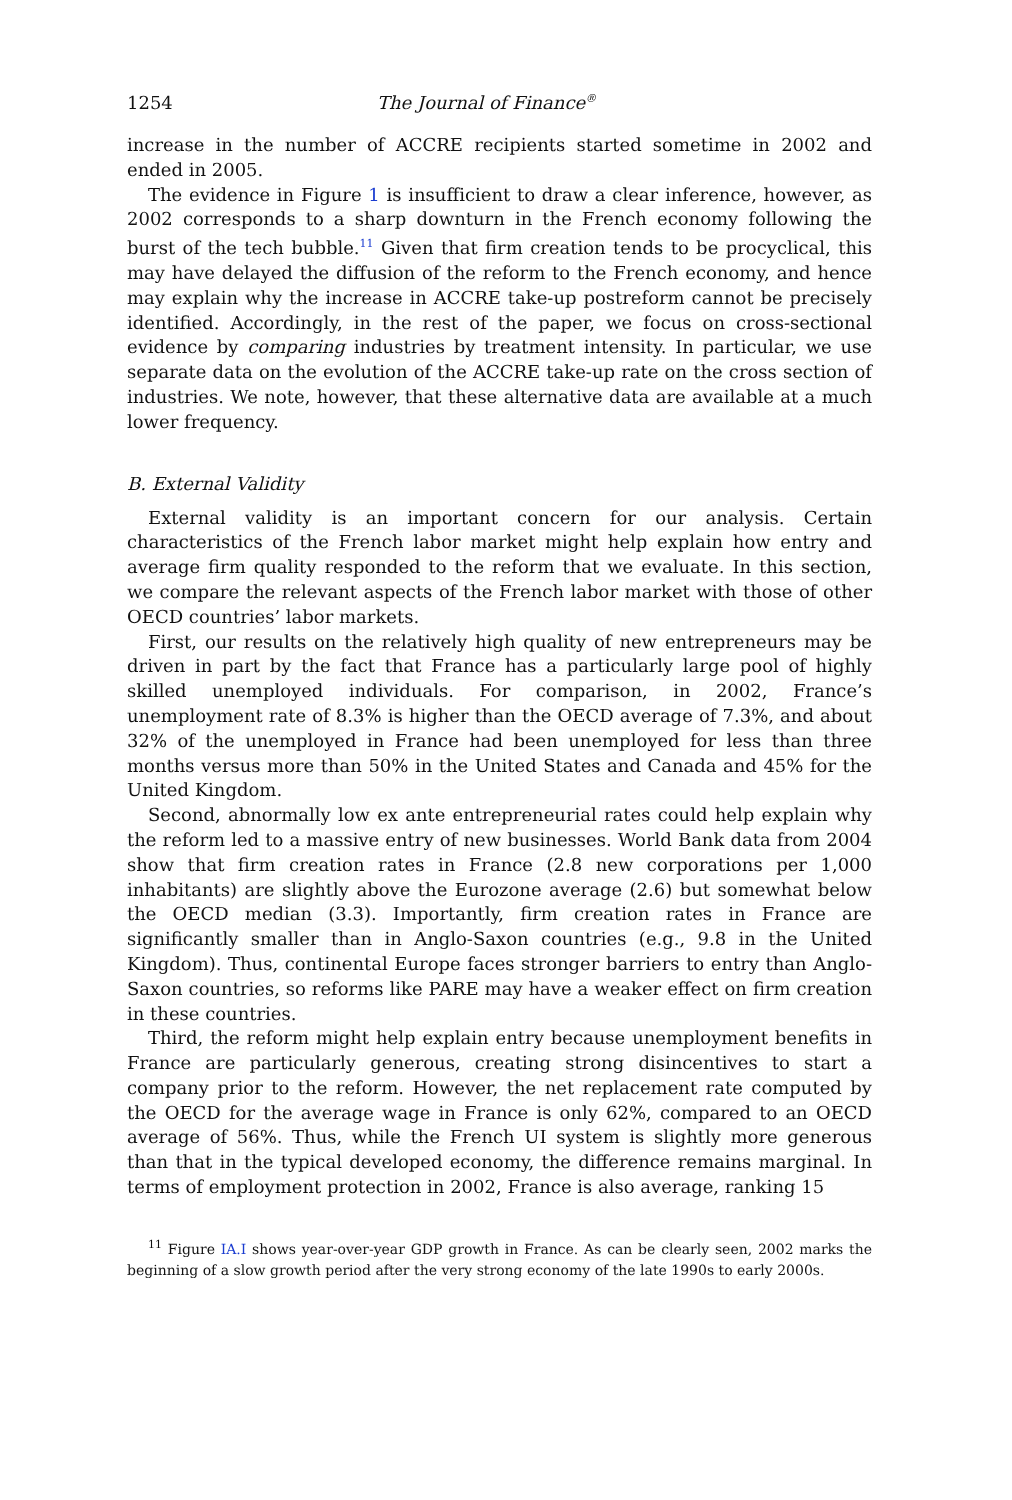1254 The Journal of Finance<sup>®</sup>
increase in the number of ACCRE recipients started sometime in 2002 and ended in 2005.
The evidence in Figure 1 is insufficient to draw a clear inference, however, as 2002 corresponds to a sharp downturn in the French economy following the burst of the tech bubble.<sup>11</sup> Given that firm creation tends to be procyclical, this may have delayed the diffusion of the reform to the French economy, and hence may explain why the increase in ACCRE take-up postreform cannot be precisely identified. Accordingly, in the rest of the paper, we focus on cross-sectional evidence by comparing industries by treatment intensity. In particular, we use separate data on the evolution of the ACCRE take-up rate on the cross section of industries. We note, however, that these alternative data are available at a much lower frequency.
B. External Validity
External validity is an important concern for our analysis. Certain characteristics of the French labor market might help explain how entry and average firm quality responded to the reform that we evaluate. In this section, we compare the relevant aspects of the French labor market with those of other OECD countries’ labor markets.
First, our results on the relatively high quality of new entrepreneurs may be driven in part by the fact that France has a particularly large pool of highly skilled unemployed individuals. For comparison, in 2002, France’s unemployment rate of 8.3% is higher than the OECD average of 7.3%, and about 32% of the unemployed in France had been unemployed for less than three months versus more than 50% in the United States and Canada and 45% for the United Kingdom.
Second, abnormally low ex ante entrepreneurial rates could help explain why the reform led to a massive entry of new businesses. World Bank data from 2004 show that firm creation rates in France (2.8 new corporations per 1,000 inhabitants) are slightly above the Eurozone average (2.6) but somewhat below the OECD median (3.3). Importantly, firm creation rates in France are significantly smaller than in Anglo-Saxon countries (e.g., 9.8 in the United Kingdom). Thus, continental Europe faces stronger barriers to entry than Anglo-Saxon countries, so reforms like PARE may have a weaker effect on firm creation in these countries.
Third, the reform might help explain entry because unemployment benefits in France are particularly generous, creating strong disincentives to start a company prior to the reform. However, the net replacement rate computed by the OECD for the average wage in France is only 62%, compared to an OECD average of 56%. Thus, while the French UI system is slightly more generous than that in the typical developed economy, the difference remains marginal. In terms of employment protection in 2002, France is also average, ranking 15
<sup>11</sup> Figure IA.I shows year-over-year GDP growth in France. As can be clearly seen, 2002 marks the beginning of a slow growth period after the very strong economy of the late 1990s to early 2000s.